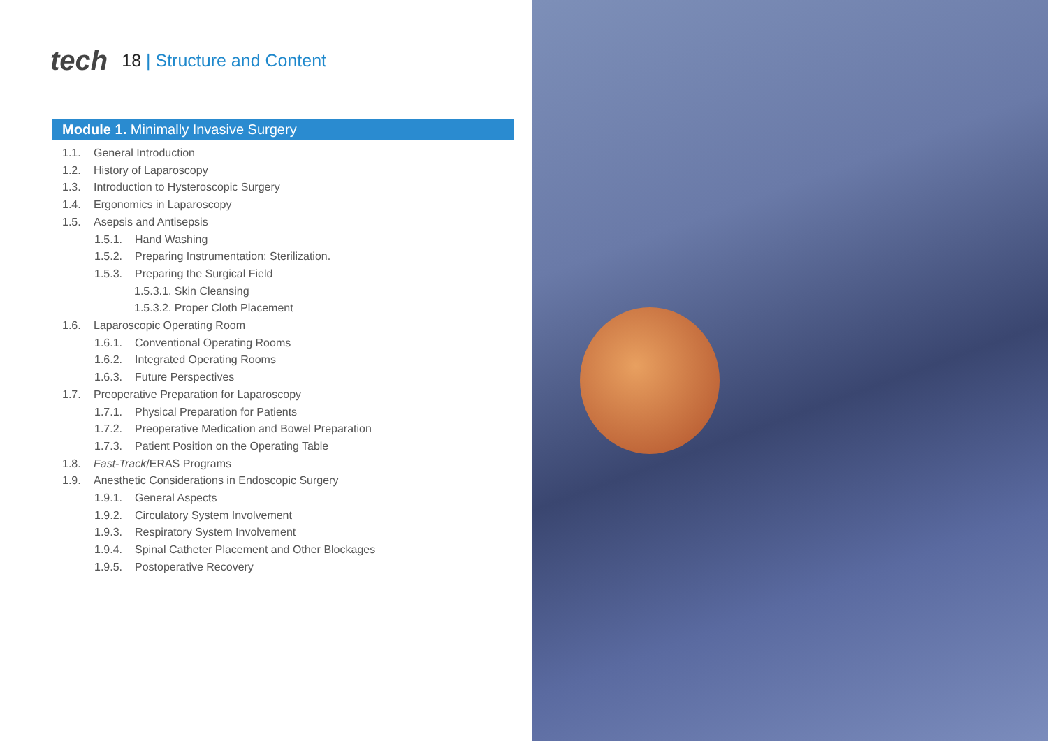tech
18 | Structure and Content
Module 1. Minimally Invasive Surgery
1.1. General Introduction
1.2. History of Laparoscopy
1.3. Introduction to Hysteroscopic Surgery
1.4. Ergonomics in Laparoscopy
1.5. Asepsis and Antisepsis
1.5.1. Hand Washing
1.5.2. Preparing Instrumentation: Sterilization.
1.5.3. Preparing the Surgical Field
1.5.3.1. Skin Cleansing
1.5.3.2. Proper Cloth Placement
1.6. Laparoscopic Operating Room
1.6.1. Conventional Operating Rooms
1.6.2. Integrated Operating Rooms
1.6.3. Future Perspectives
1.7. Preoperative Preparation for Laparoscopy
1.7.1. Physical Preparation for Patients
1.7.2. Preoperative Medication and Bowel Preparation
1.7.3. Patient Position on the Operating Table
1.8. Fast-Track/ERAS Programs
1.9. Anesthetic Considerations in Endoscopic Surgery
1.9.1. General Aspects
1.9.2. Circulatory System Involvement
1.9.3. Respiratory System Involvement
1.9.4. Spinal Catheter Placement and Other Blockages
1.9.5. Postoperative Recovery